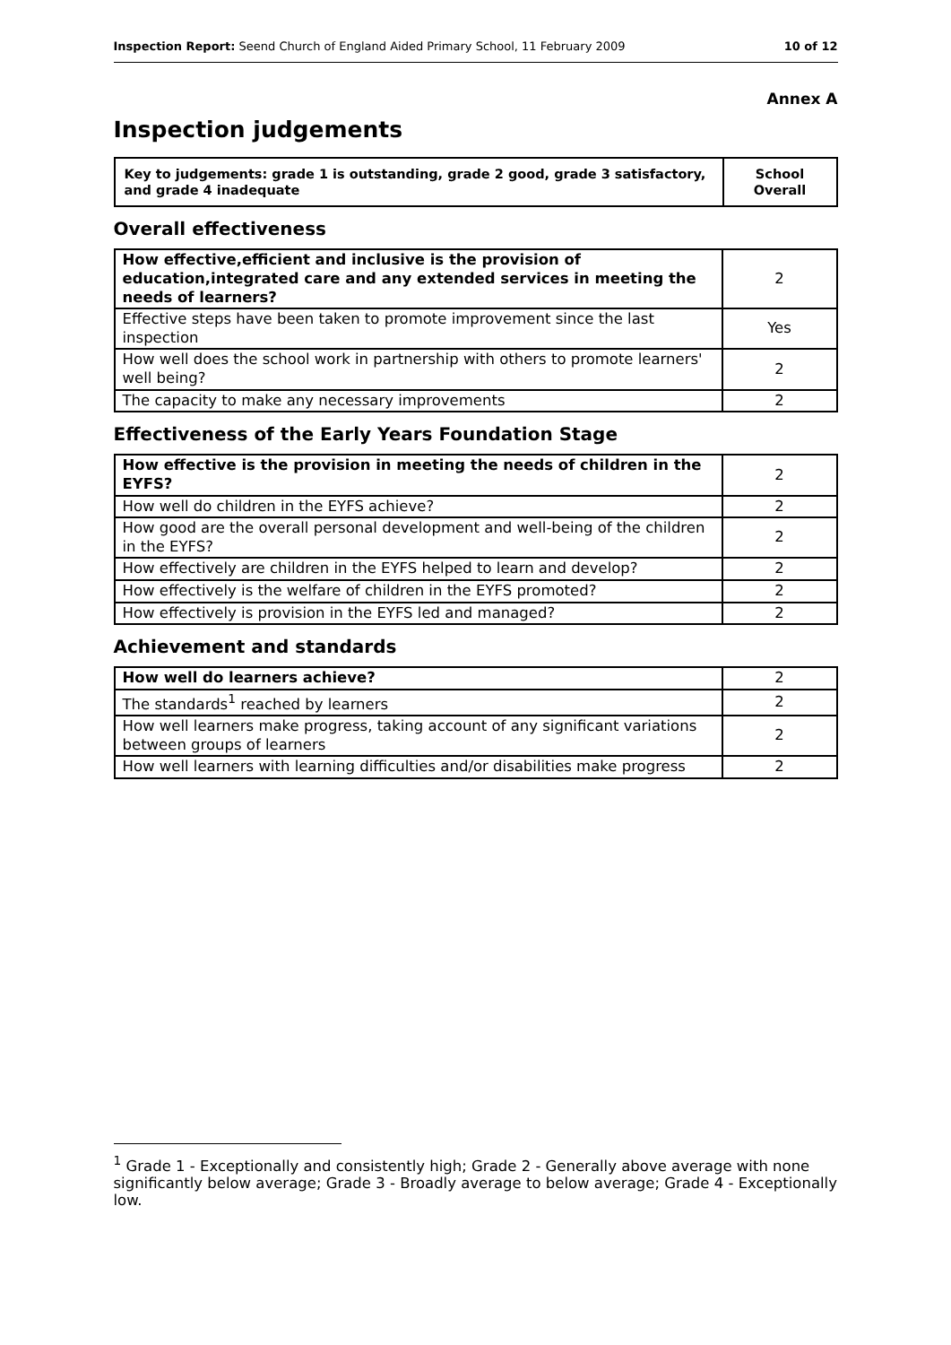Inspection Report: Seend Church of England Aided Primary School, 11 February 2009 10 of 12
Annex A
Inspection judgements
| Key to judgements: grade 1 is outstanding, grade 2 good, grade 3 satisfactory, and grade 4 inadequate | School Overall |
Overall effectiveness
| How effective,efficient and inclusive is the provision of education,integrated care and any extended services in meeting the needs of learners? | 2 |
| Effective steps have been taken to promote improvement since the last inspection | Yes |
| How well does the school work in partnership with others to promote learners' well being? | 2 |
| The capacity to make any necessary improvements | 2 |
Effectiveness of the Early Years Foundation Stage
| How effective is the provision in meeting the needs of children in the EYFS? | 2 |
| How well do children in the EYFS achieve? | 2 |
| How good are the overall personal development and well-being of the children in the EYFS? | 2 |
| How effectively are children in the EYFS helped to learn and develop? | 2 |
| How effectively is the welfare of children in the EYFS promoted? | 2 |
| How effectively is provision in the EYFS led and managed? | 2 |
Achievement and standards
| How well do learners achieve? | 2 |
| The standards<sup>1</sup> reached by learners | 2 |
| How well learners make progress, taking account of any significant variations between groups of learners | 2 |
| How well learners with learning difficulties and/or disabilities make progress | 2 |
<sup>1</sup> Grade 1 - Exceptionally and consistently high; Grade 2 - Generally above average with none significantly below average; Grade 3 - Broadly average to below average; Grade 4 - Exceptionally low.